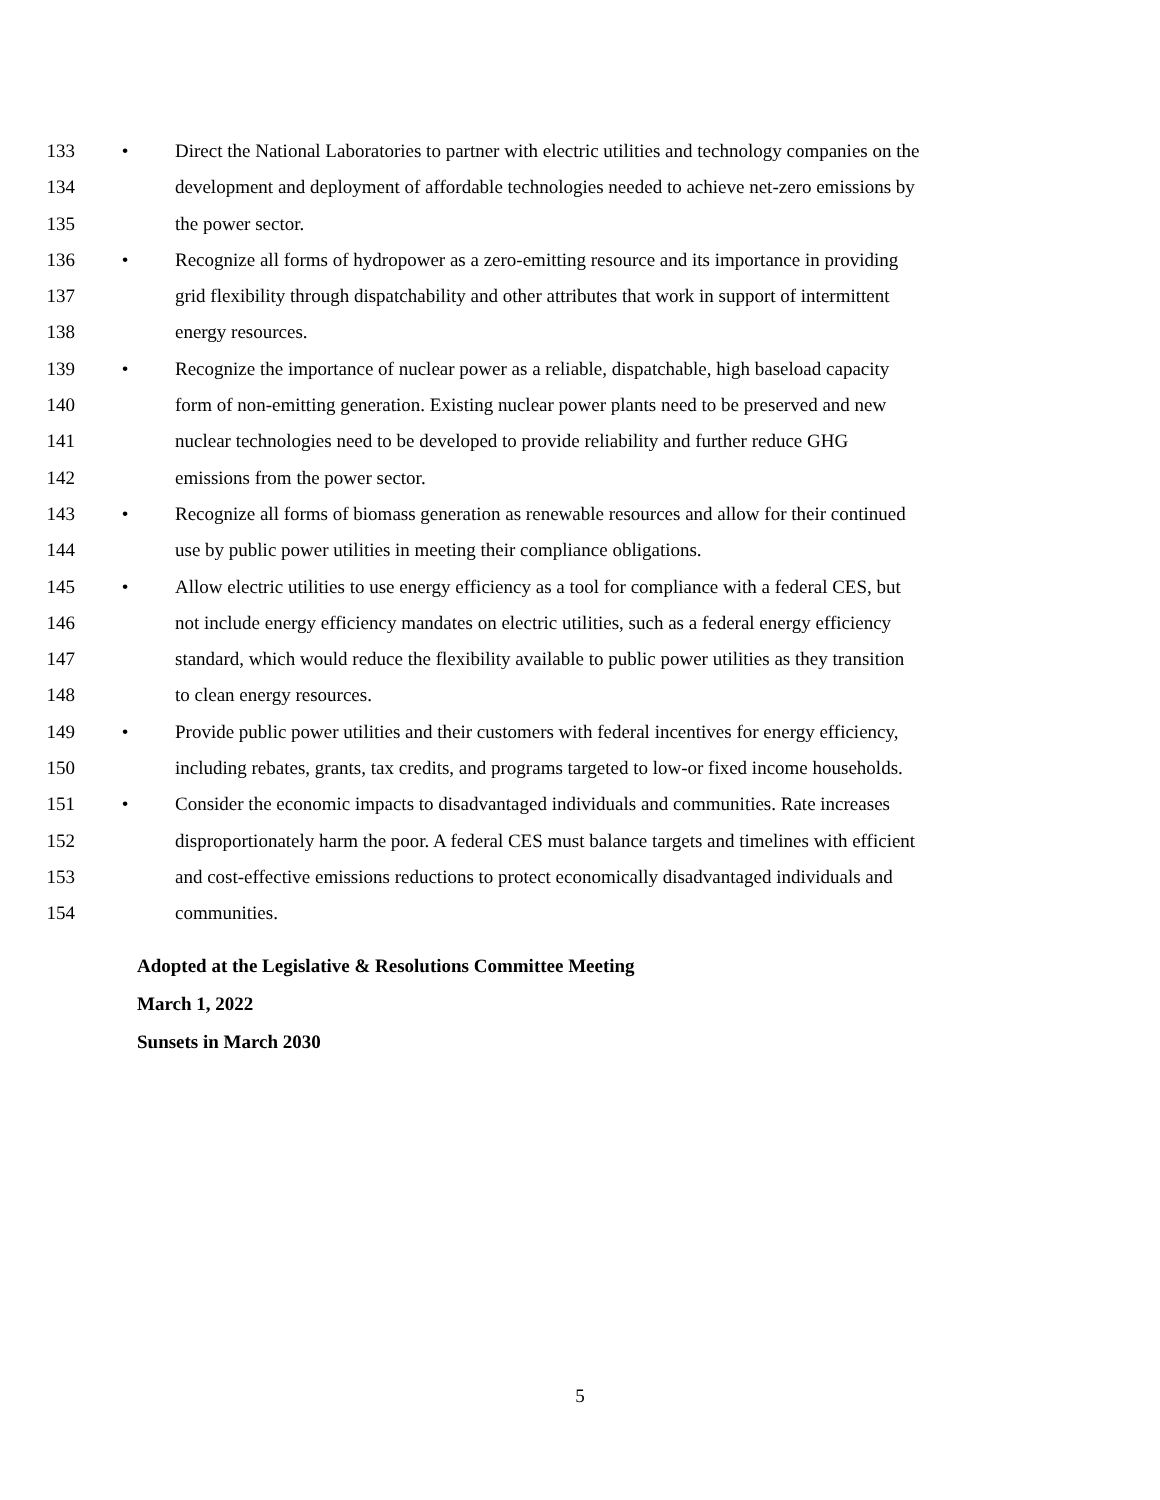133 • Direct the National Laboratories to partner with electric utilities and technology companies on the
134 development and deployment of affordable technologies needed to achieve net-zero emissions by
135 the power sector.
136 • Recognize all forms of hydropower as a zero-emitting resource and its importance in providing
137 grid flexibility through dispatchability and other attributes that work in support of intermittent
138 energy resources.
139 • Recognize the importance of nuclear power as a reliable, dispatchable, high baseload capacity
140 form of non-emitting generation. Existing nuclear power plants need to be preserved and new
141 nuclear technologies need to be developed to provide reliability and further reduce GHG
142 emissions from the power sector.
143 • Recognize all forms of biomass generation as renewable resources and allow for their continued
144 use by public power utilities in meeting their compliance obligations.
145 • Allow electric utilities to use energy efficiency as a tool for compliance with a federal CES, but
146 not include energy efficiency mandates on electric utilities, such as a federal energy efficiency
147 standard, which would reduce the flexibility available to public power utilities as they transition
148 to clean energy resources.
149 • Provide public power utilities and their customers with federal incentives for energy efficiency,
150 including rebates, grants, tax credits, and programs targeted to low-or fixed income households.
151 • Consider the economic impacts to disadvantaged individuals and communities. Rate increases
152 disproportionately harm the poor. A federal CES must balance targets and timelines with efficient
153 and cost-effective emissions reductions to protect economically disadvantaged individuals and
154 communities.
Adopted at the Legislative & Resolutions Committee Meeting
March 1, 2022
Sunsets in March 2030
5